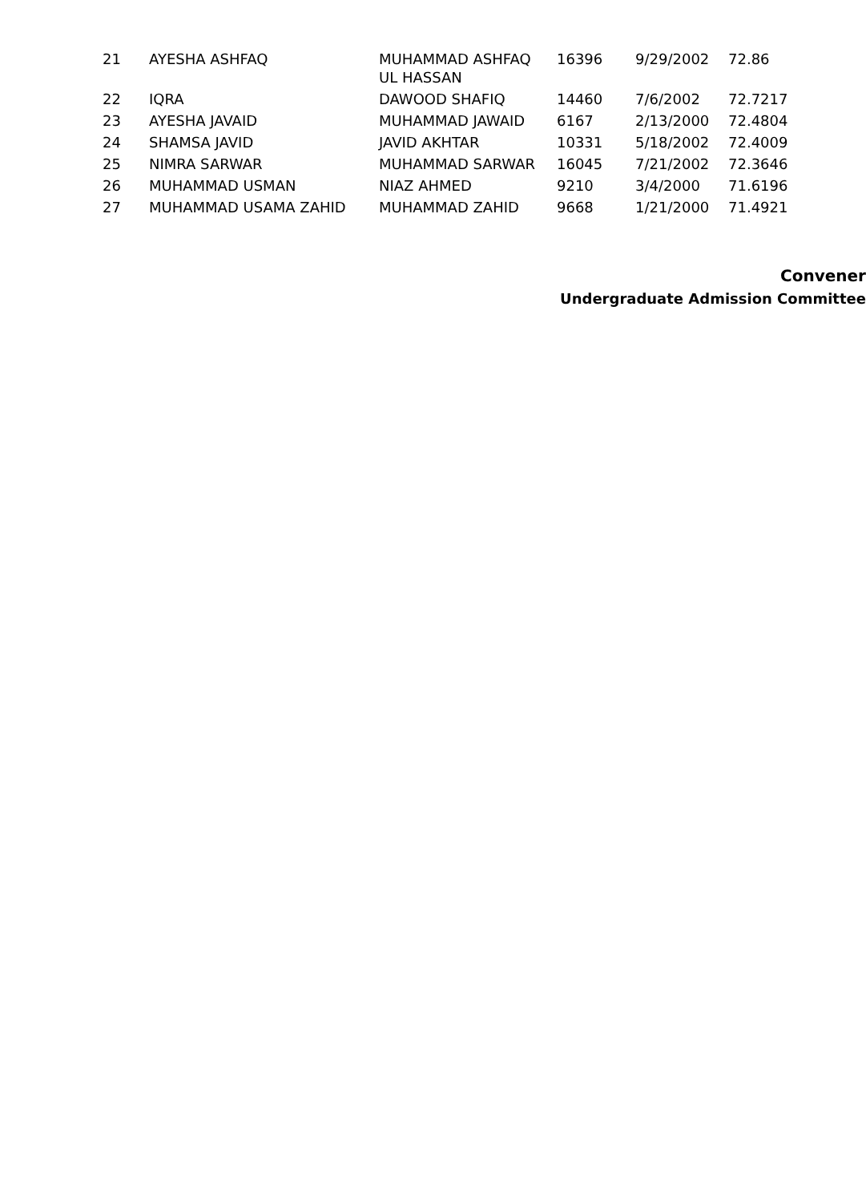| 21 | AYESHA ASHFAQ | MUHAMMAD ASHFAQ UL HASSAN | 16396 | 9/29/2002 | 72.86 |
| 22 | IQRA | DAWOOD SHAFIQ | 14460 | 7/6/2002 | 72.7217 |
| 23 | AYESHA JAVAID | MUHAMMAD JAWAID | 6167 | 2/13/2000 | 72.4804 |
| 24 | SHAMSA JAVID | JAVID AKHTAR | 10331 | 5/18/2002 | 72.4009 |
| 25 | NIMRA SARWAR | MUHAMMAD SARWAR | 16045 | 7/21/2002 | 72.3646 |
| 26 | MUHAMMAD USMAN | NIAZ AHMED | 9210 | 3/4/2000 | 71.6196 |
| 27 | MUHAMMAD USAMA ZAHID | MUHAMMAD ZAHID | 9668 | 1/21/2000 | 71.4921 |
Convener
Undergraduate Admission Committee